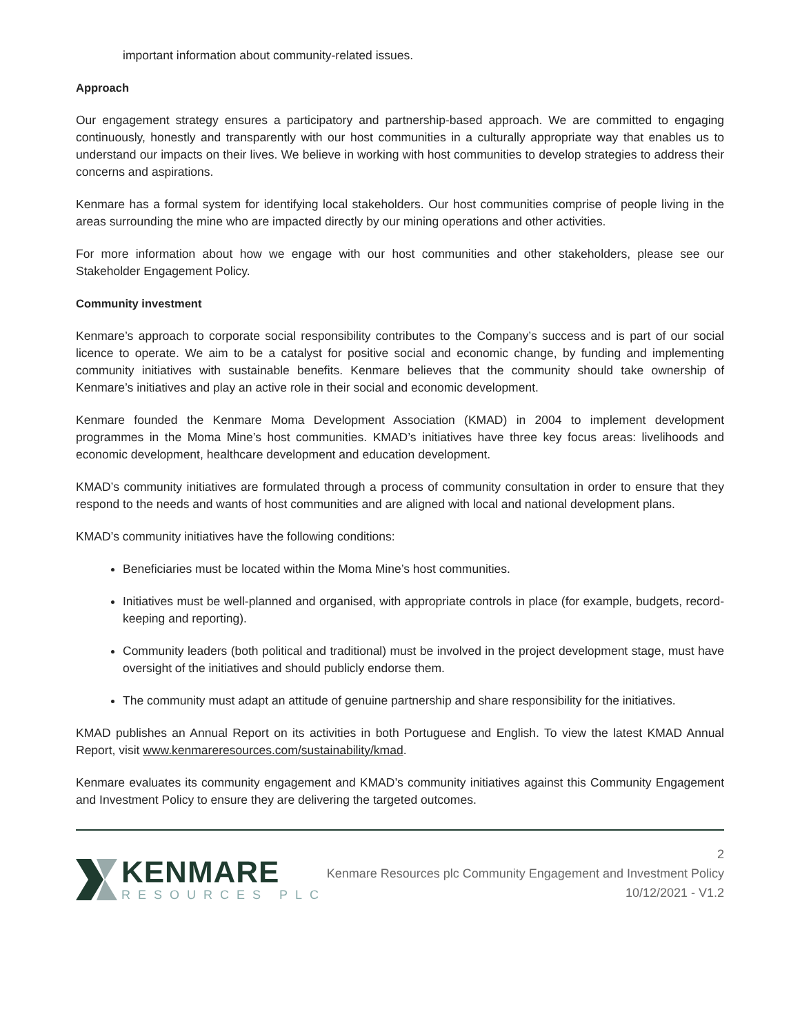important information about community-related issues.
Approach
Our engagement strategy ensures a participatory and partnership-based approach. We are committed to engaging continuously, honestly and transparently with our host communities in a culturally appropriate way that enables us to understand our impacts on their lives. We believe in working with host communities to develop strategies to address their concerns and aspirations.
Kenmare has a formal system for identifying local stakeholders. Our host communities comprise of people living in the areas surrounding the mine who are impacted directly by our mining operations and other activities.
For more information about how we engage with our host communities and other stakeholders, please see our Stakeholder Engagement Policy.
Community investment
Kenmare’s approach to corporate social responsibility contributes to the Company’s success and is part of our social licence to operate. We aim to be a catalyst for positive social and economic change, by funding and implementing community initiatives with sustainable benefits. Kenmare believes that the community should take ownership of Kenmare’s initiatives and play an active role in their social and economic development.
Kenmare founded the Kenmare Moma Development Association (KMAD) in 2004 to implement development programmes in the Moma Mine’s host communities. KMAD’s initiatives have three key focus areas: livelihoods and economic development, healthcare development and education development.
KMAD’s community initiatives are formulated through a process of community consultation in order to ensure that they respond to the needs and wants of host communities and are aligned with local and national development plans.
KMAD’s community initiatives have the following conditions:
Beneficiaries must be located within the Moma Mine’s host communities.
Initiatives must be well-planned and organised, with appropriate controls in place (for example, budgets, record-keeping and reporting).
Community leaders (both political and traditional) must be involved in the project development stage, must have oversight of the initiatives and should publicly endorse them.
The community must adapt an attitude of genuine partnership and share responsibility for the initiatives.
KMAD publishes an Annual Report on its activities in both Portuguese and English. To view the latest KMAD Annual Report, visit www.kenmareresources.com/sustainability/kmad.
Kenmare evaluates its community engagement and KMAD’s community initiatives against this Community Engagement and Investment Policy to ensure they are delivering the targeted outcomes.
KENMARE
RESOURCES PLC
2
Kenmare Resources plc Community Engagement and Investment Policy
10/12/2021 - V1.2